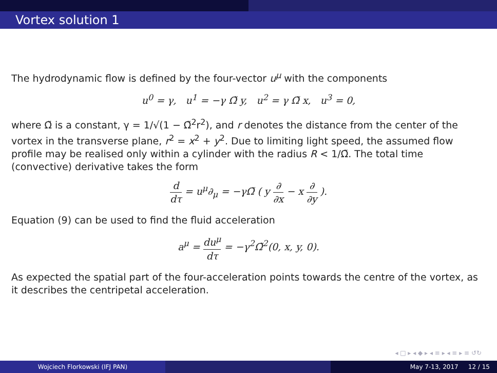Vortex solution 1
The hydrodynamic flow is defined by the four-vector u<sup>μ</sup> with the components
u<sup>0</sup> = γ, u<sup>1</sup> = −γ Ω̃ y, u<sup>2</sup> = γ Ω̃ x, u<sup>3</sup> = 0,
where Ω̃ is a constant, γ = 1/√(1 − Ω̃<sup>2</sup>r<sup>2</sup>), and r denotes the distance from the center of the vortex in the transverse plane, r<sup>2</sup> = x<sup>2</sup> + y<sup>2</sup>. Due to limiting light speed, the assumed flow profile may be realised only within a cylinder with the radius R < 1/Ω̃. The total time (convective) derivative takes the form
d dτ = u<sup>μ</sup>∂<sub>μ</sub> = −γΩ̃ ( y ∂ ∂x − x ∂ ∂y ).
Equation (9) can be used to find the fluid acceleration
a<sup>μ</sup> = du<sup>μ</sup> dτ = −γ<sup>2</sup>Ω̃<sup>2</sup>(0, x, y, 0).
As expected the spatial part of the four-acceleration points towards the centre of the vortex, as it describes the centripetal acceleration.
◂ □ ▸ ◂ ◆ ▸ ◂ ≡ ▸ ◂ ≡ ▸ ≡ ↺↻
Wojciech Florkowski (IFJ PAN) May 7-13, 2017 12 / 15